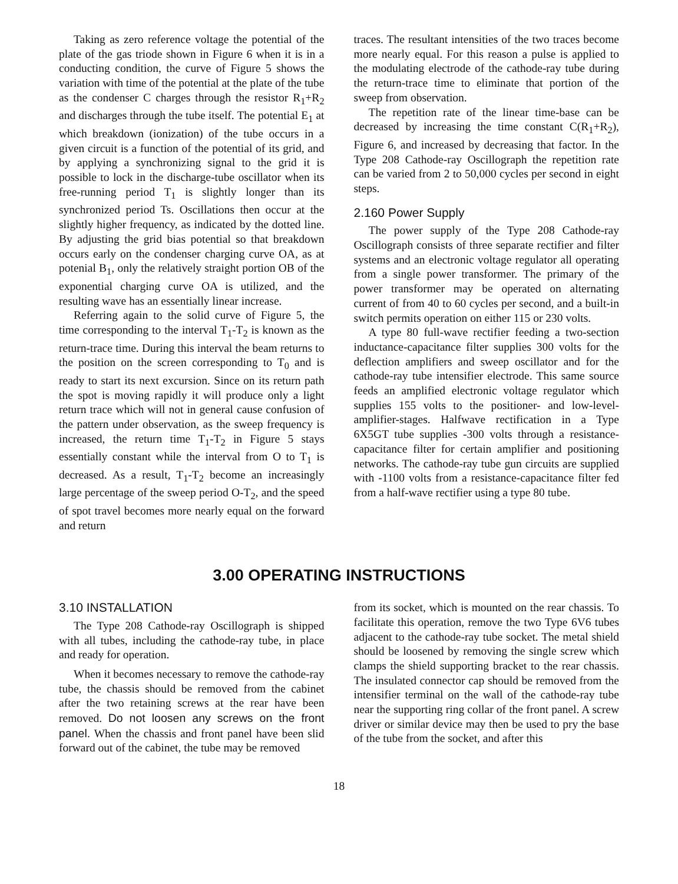Taking as zero reference voltage the potential of the plate of the gas triode shown in Figure 6 when it is in a conducting condition, the curve of Figure 5 shows the variation with time of the potential at the plate of the tube as the condenser C charges through the resistor R<sub>1</sub>+R<sub>2</sub> and discharges through the tube itself. The potential E<sub>1</sub> at which breakdown (ionization) of the tube occurs in a given circuit is a function of the potential of its grid, and by applying a synchronizing signal to the grid it is possible to lock in the discharge-tube oscillator when its free-running period T<sub>1</sub> is slightly longer than its synchronized period Ts. Oscillations then occur at the slightly higher frequency, as indicated by the dotted line. By adjusting the grid bias potential so that breakdown occurs early on the condenser charging curve OA, as at potenial B<sub>1</sub>, only the relatively straight portion OB of the exponential charging curve OA is utilized, and the resulting wave has an essentially linear increase.
Referring again to the solid curve of Figure 5, the time corresponding to the interval T<sub>1</sub>-T<sub>2</sub> is known as the return-trace time. During this interval the beam returns to the position on the screen corresponding to T<sub>0</sub> and is ready to start its next excursion. Since on its return path the spot is moving rapidly it will produce only a light return trace which will not in general cause confusion of the pattern under observation, as the sweep frequency is increased, the return time T<sub>1</sub>-T<sub>2</sub> in Figure 5 stays essentially constant while the interval from O to T<sub>1</sub> is decreased. As a result, T<sub>1</sub>-T<sub>2</sub> become an increasingly large percentage of the sweep period O-T<sub>2</sub>, and the speed of spot travel becomes more nearly equal on the forward and return
traces. The resultant intensities of the two traces become more nearly equal. For this reason a pulse is applied to the modulating electrode of the cathode-ray tube during the return-trace time to eliminate that portion of the sweep from observation.
The repetition rate of the linear time-base can be decreased by increasing the time constant C(R<sub>1</sub>+R<sub>2</sub>), Figure 6, and increased by decreasing that factor. In the Type 208 Cathode-ray Oscillograph the repetition rate can be varied from 2 to 50,000 cycles per second in eight steps.
2.160 Power Supply
The power supply of the Type 208 Cathode-ray Oscillograph consists of three separate rectifier and filter systems and an electronic voltage regulator all operating from a single power transformer. The primary of the power transformer may be operated on alternating current of from 40 to 60 cycles per second, and a built-in switch permits operation on either 115 or 230 volts.
A type 80 full-wave rectifier feeding a two-section inductance-capacitance filter supplies 300 volts for the deflection amplifiers and sweep oscillator and for the cathode-ray tube intensifier electrode. This same source feeds an amplified electronic voltage regulator which supplies 155 volts to the positioner- and low-level-amplifier-stages. Halfwave rectification in a Type 6X5GT tube supplies -300 volts through a resistance-capacitance filter for certain amplifier and positioning networks. The cathode-ray tube gun circuits are supplied with -1100 volts from a resistance-capacitance filter fed from a half-wave rectifier using a type 80 tube.
3.00 OPERATING INSTRUCTIONS
3.10 INSTALLATION
The Type 208 Cathode-ray Oscillograph is shipped with all tubes, including the cathode-ray tube, in place and ready for operation.
When it becomes necessary to remove the cathode-ray tube, the chassis should be removed from the cabinet after the two retaining screws at the rear have been removed. Do not loosen any screws on the front panel. When the chassis and front panel have been slid forward out of the cabinet, the tube may be removed
from its socket, which is mounted on the rear chassis. To facilitate this operation, remove the two Type 6V6 tubes adjacent to the cathode-ray tube socket. The metal shield should be loosened by removing the single screw which clamps the shield supporting bracket to the rear chassis. The insulated connector cap should be removed from the intensifier terminal on the wall of the cathode-ray tube near the supporting ring collar of the front panel. A screw driver or similar device may then be used to pry the base of the tube from the socket, and after this
18